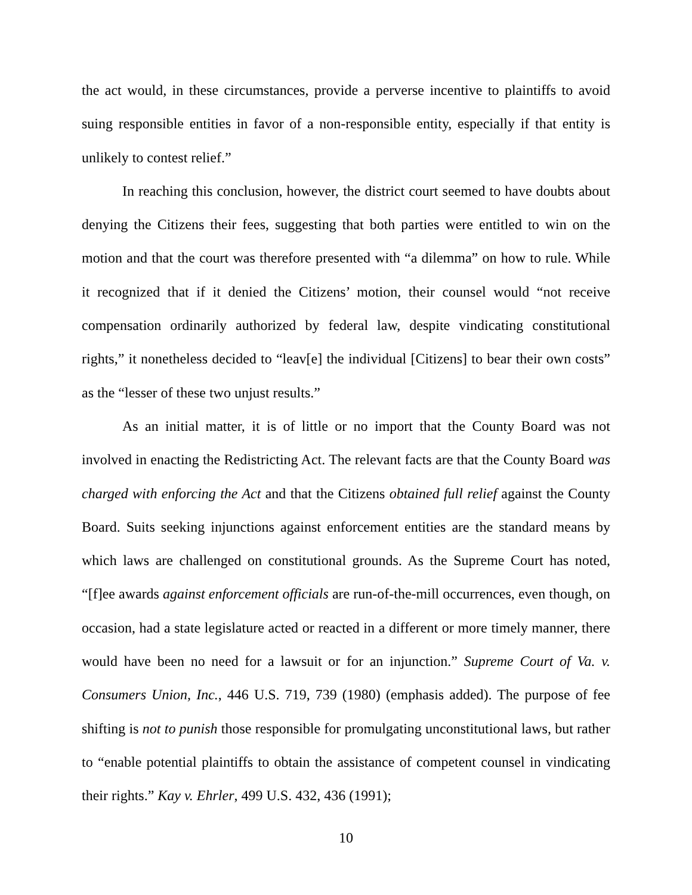the act would, in these circumstances, provide a perverse incentive to plaintiffs to avoid suing responsible entities in favor of a non-responsible entity, especially if that entity is unlikely to contest relief.”
In reaching this conclusion, however, the district court seemed to have doubts about denying the Citizens their fees, suggesting that both parties were entitled to win on the motion and that the court was therefore presented with “a dilemma” on how to rule. While it recognized that if it denied the Citizens’ motion, their counsel would “not receive compensation ordinarily authorized by federal law, despite vindicating constitutional rights,” it nonetheless decided to “leav[e] the individual [Citizens] to bear their own costs” as the “lesser of these two unjust results.”
As an initial matter, it is of little or no import that the County Board was not involved in enacting the Redistricting Act. The relevant facts are that the County Board was charged with enforcing the Act and that the Citizens obtained full relief against the County Board. Suits seeking injunctions against enforcement entities are the standard means by which laws are challenged on constitutional grounds. As the Supreme Court has noted, “[f]ee awards against enforcement officials are run-of-the-mill occurrences, even though, on occasion, had a state legislature acted or reacted in a different or more timely manner, there would have been no need for a lawsuit or for an injunction.” Supreme Court of Va. v. Consumers Union, Inc., 446 U.S. 719, 739 (1980) (emphasis added). The purpose of fee shifting is not to punish those responsible for promulgating unconstitutional laws, but rather to “enable potential plaintiffs to obtain the assistance of competent counsel in vindicating their rights.” Kay v. Ehrler, 499 U.S. 432, 436 (1991);
10